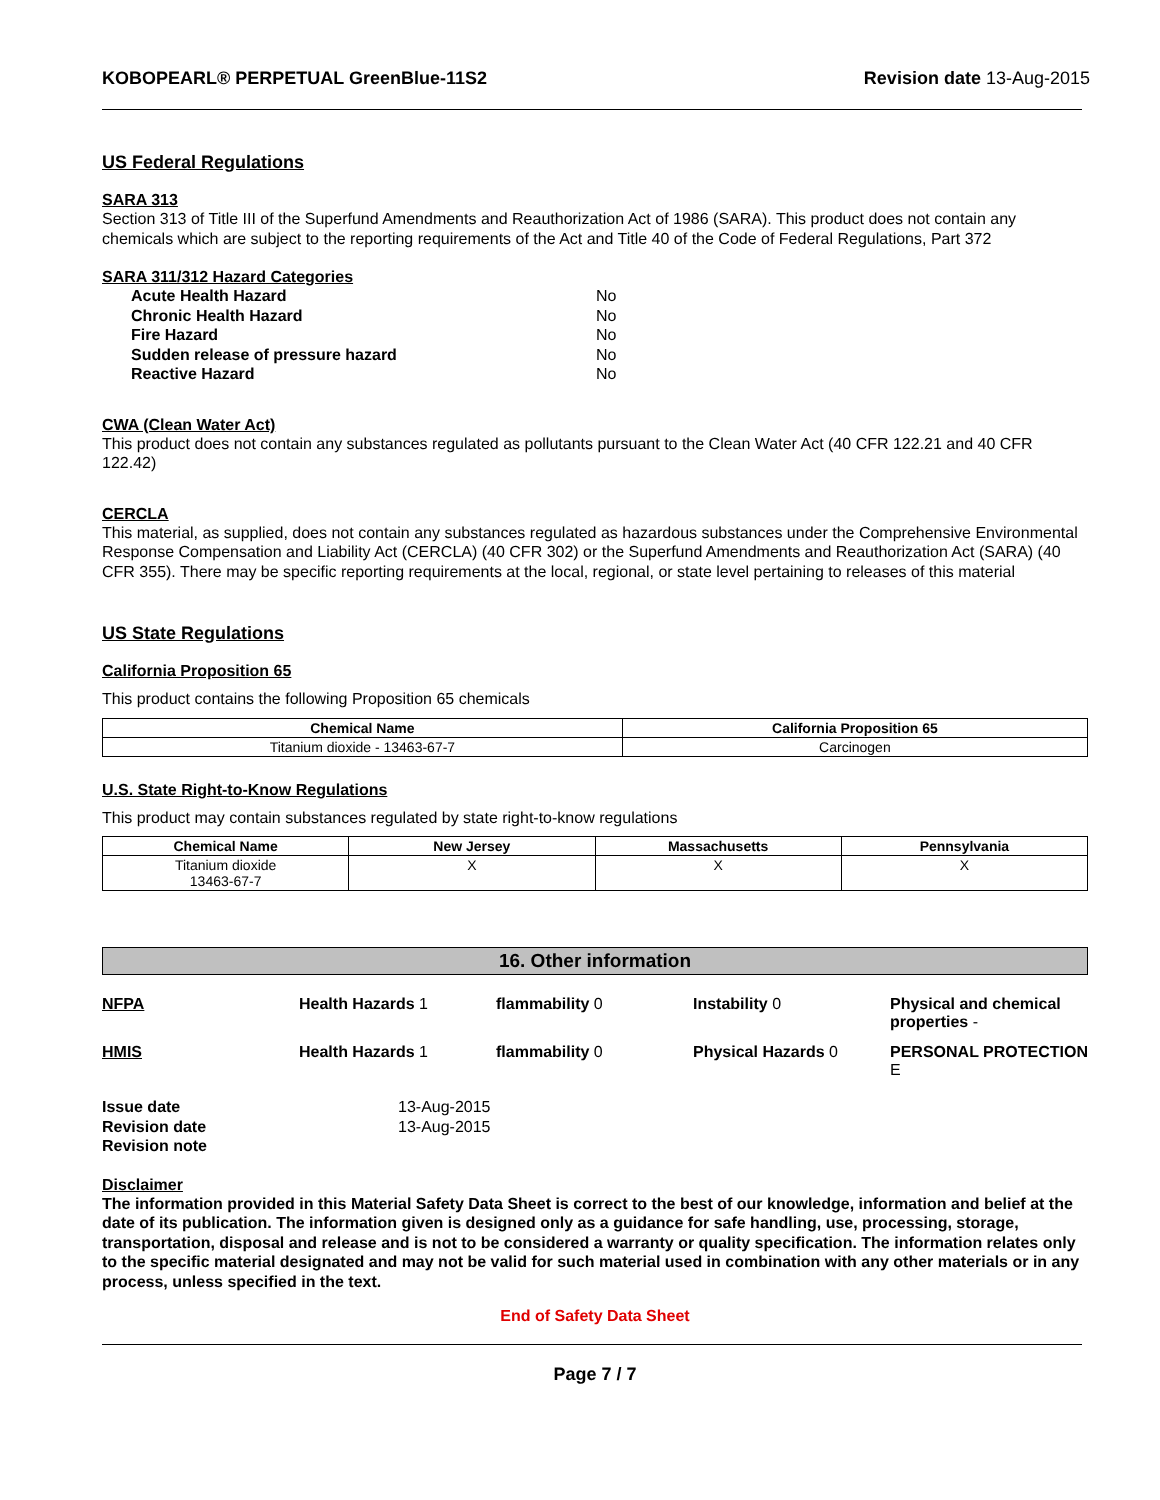KOBOPEARL® PERPETUAL GreenBlue-11S2 Revision date 13-Aug-2015
US Federal Regulations
SARA 313
Section 313 of Title III of the Superfund Amendments and Reauthorization Act of 1986 (SARA). This product does not contain any chemicals which are subject to the reporting requirements of the Act and Title 40 of the Code of Federal Regulations, Part 372
SARA 311/312 Hazard Categories
| Acute Health Hazard | No |
| Chronic Health Hazard | No |
| Fire Hazard | No |
| Sudden release of pressure hazard | No |
| Reactive Hazard | No |
CWA (Clean Water Act)
This product does not contain any substances regulated as pollutants pursuant to the Clean Water Act (40 CFR 122.21 and 40 CFR 122.42)
CERCLA
This material, as supplied, does not contain any substances regulated as hazardous substances under the Comprehensive Environmental Response Compensation and Liability Act (CERCLA) (40 CFR 302) or the Superfund Amendments and Reauthorization Act (SARA) (40 CFR 355). There may be specific reporting requirements at the local, regional, or state level pertaining to releases of this material
US State Regulations
California Proposition 65
This product contains the following Proposition 65 chemicals
| Chemical Name | California Proposition 65 |
| --- | --- |
| Titanium dioxide - 13463-67-7 | Carcinogen |
U.S. State Right-to-Know Regulations
This product may contain substances regulated by state right-to-know regulations
| Chemical Name | New Jersey | Massachusetts | Pennsylvania |
| --- | --- | --- | --- |
| Titanium dioxide 13463-67-7 | X | X | X |
16. Other information
NFPA
Health Hazards 1
flammability 0
Instability 0
Physical and chemical properties -
HMIS
Health Hazards 1
flammability 0
Physical Hazards 0
PERSONAL PROTECTION E
| Issue date | 13-Aug-2015 |
| Revision date | 13-Aug-2015 |
| Revision note | |
Disclaimer
The information provided in this Material Safety Data Sheet is correct to the best of our knowledge, information and belief at the date of its publication. The information given is designed only as a guidance for safe handling, use, processing, storage, transportation, disposal and release and is not to be considered a warranty or quality specification. The information relates only to the specific material designated and may not be valid for such material used in combination with any other materials or in any process, unless specified in the text.
End of Safety Data Sheet
Page 7 / 7